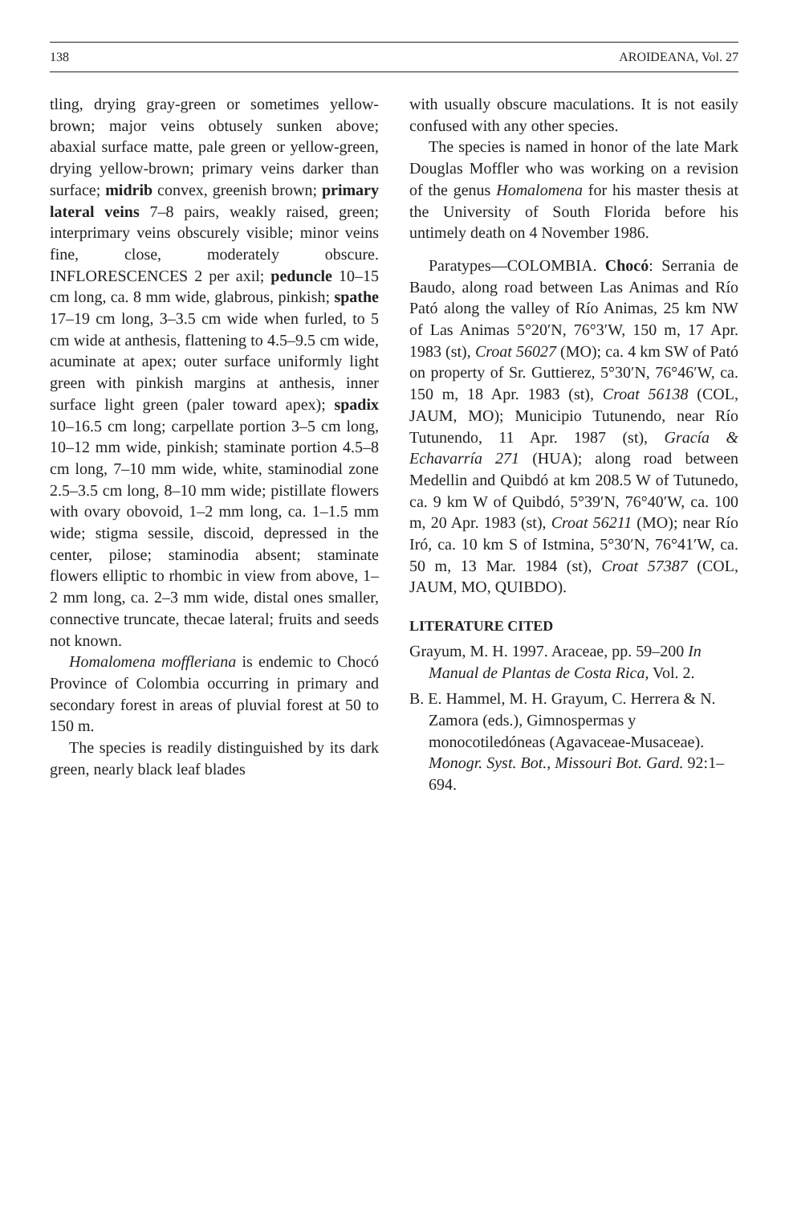138 AROIDEANA, Vol. 27
tling, drying gray-green or sometimes yellow-brown; major veins obtusely sunken above; abaxial surface matte, pale green or yellow-green, drying yellow-brown; primary veins darker than surface; midrib convex, greenish brown; primary lateral veins 7–8 pairs, weakly raised, green; interprimary veins obscurely visible; minor veins fine, close, moderately obscure. INFLORESCENCES 2 per axil; peduncle 10–15 cm long, ca. 8 mm wide, glabrous, pinkish; spathe 17–19 cm long, 3–3.5 cm wide when furled, to 5 cm wide at anthesis, flattening to 4.5–9.5 cm wide, acuminate at apex; outer surface uniformly light green with pinkish margins at anthesis, inner surface light green (paler toward apex); spadix 10–16.5 cm long; carpellate portion 3–5 cm long, 10–12 mm wide, pinkish; staminate portion 4.5–8 cm long, 7–10 mm wide, white, staminodial zone 2.5–3.5 cm long, 8–10 mm wide; pistillate flowers with ovary obovoid, 1–2 mm long, ca. 1–1.5 mm wide; stigma sessile, discoid, depressed in the center, pilose; staminodia absent; staminate flowers elliptic to rhombic in view from above, 1–2 mm long, ca. 2–3 mm wide, distal ones smaller, connective truncate, thecae lateral; fruits and seeds not known.
Homalomena moffleriana is endemic to Chocó Province of Colombia occurring in primary and secondary forest in areas of pluvial forest at 50 to 150 m.
The species is readily distinguished by its dark green, nearly black leaf blades
with usually obscure maculations. It is not easily confused with any other species.
The species is named in honor of the late Mark Douglas Moffler who was working on a revision of the genus Homalomena for his master thesis at the University of South Florida before his untimely death on 4 November 1986.
Paratypes—COLOMBIA. Chocó: Serrania de Baudo, along road between Las Animas and Río Pató along the valley of Río Animas, 25 km NW of Las Animas 5°20′N, 76°3′W, 150 m, 17 Apr. 1983 (st), Croat 56027 (MO); ca. 4 km SW of Pató on property of Sr. Guttierez, 5°30′N, 76°46′W, ca. 150 m, 18 Apr. 1983 (st), Croat 56138 (COL, JAUM, MO); Municipio Tutunendo, near Río Tutunendo, 11 Apr. 1987 (st), Gracía & Echavarría 271 (HUA); along road between Medellin and Quibdó at km 208.5 W of Tutunedo, ca. 9 km W of Quibdó, 5°39′N, 76°40′W, ca. 100 m, 20 Apr. 1983 (st), Croat 56211 (MO); near Río Iró, ca. 10 km S of Istmina, 5°30′N, 76°41′W, ca. 50 m, 13 Mar. 1984 (st), Croat 57387 (COL, JAUM, MO, QUIBDO).
LITERATURE CITED
Grayum, M. H. 1997. Araceae, pp. 59–200 In Manual de Plantas de Costa Rica, Vol. 2.
B. E. Hammel, M. H. Grayum, C. Herrera & N. Zamora (eds.), Gimnospermas y monocotiledóneas (Agavaceae-Musaceae). Monogr. Syst. Bot., Missouri Bot. Gard. 92:1–694.